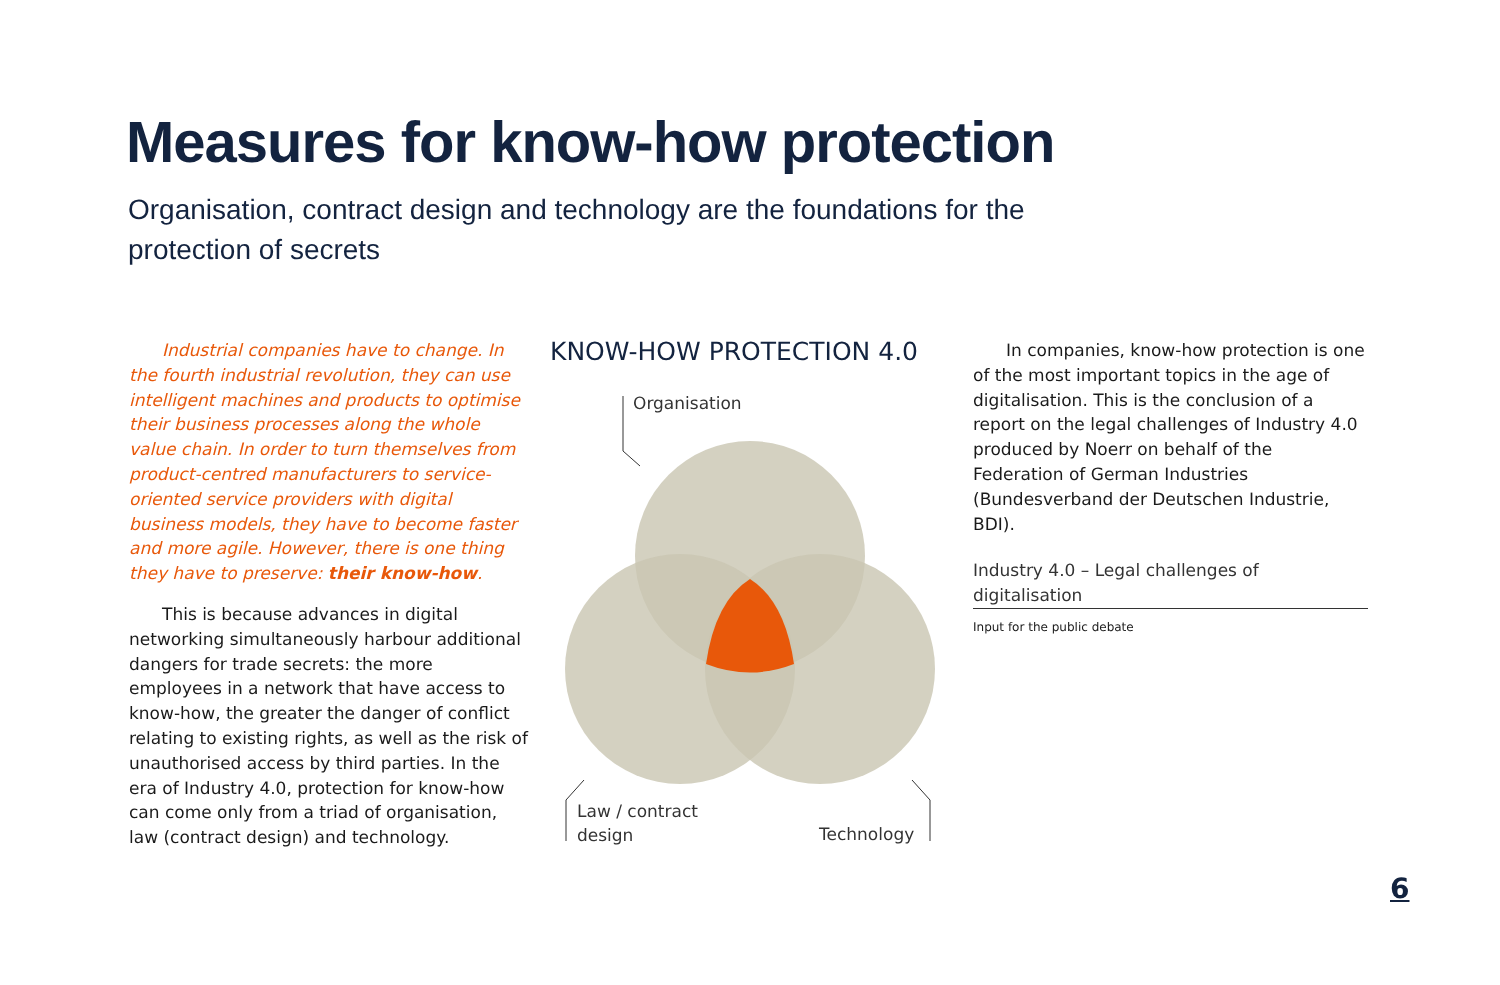Measures for know-how protection
Organisation, contract design and technology are the foundations for the protection of secrets
Industrial companies have to change. In the fourth industrial revolution, they can use intelligent machines and products to optimise their business processes along the whole value chain. In order to turn themselves from product-centred manufacturers to service-oriented service providers with digital business models, they have to become faster and more agile. However, there is one thing they have to preserve: their know-how.
This is because advances in digital networking simultaneously harbour additional dangers for trade secrets: the more employees in a network that have access to know-how, the greater the danger of conflict relating to existing rights, as well as the risk of unauthorised access by third parties. In the era of Industry 4.0, protection for know-how can come only from a triad of organisation, law (contract design) and technology.
KNOW-HOW PROTECTION 4.0
Organisation
Law / contract
design
Technology
In companies, know-how protection is one of the most important topics in the age of digitalisation. This is the conclusion of a report on the legal challenges of Industry 4.0 produced by Noerr on behalf of the Federation of German Industries (Bundesverband der Deutschen Industrie, BDI).
Industry 4.0 – Legal challenges of digitalisation
Input for the public debate
6